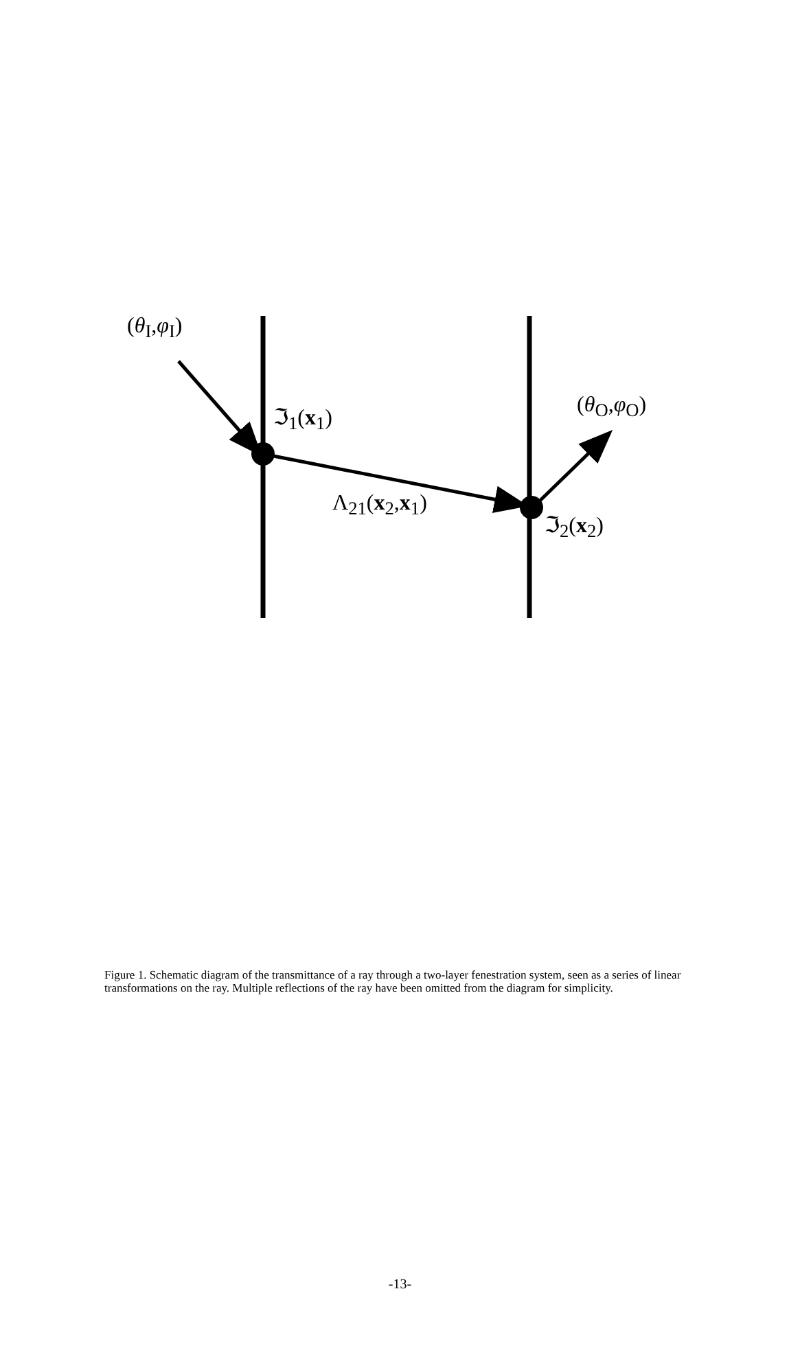(θ<sub>I</sub>,φ<sub>I</sub>)
(θ<sub>O</sub>,φ<sub>O</sub>)
ℑ<sub>1</sub>(x<sub>1</sub>)
Λ<sub>21</sub>(x<sub>2</sub>,x<sub>1</sub>)
ℑ<sub>2</sub>(x<sub>2</sub>)
Figure 1. Schematic diagram of the transmittance of a ray through a two-layer fenestration system, seen as a series of linear transformations on the ray. Multiple reflections of the ray have been omitted from the diagram for simplicity.
-13-